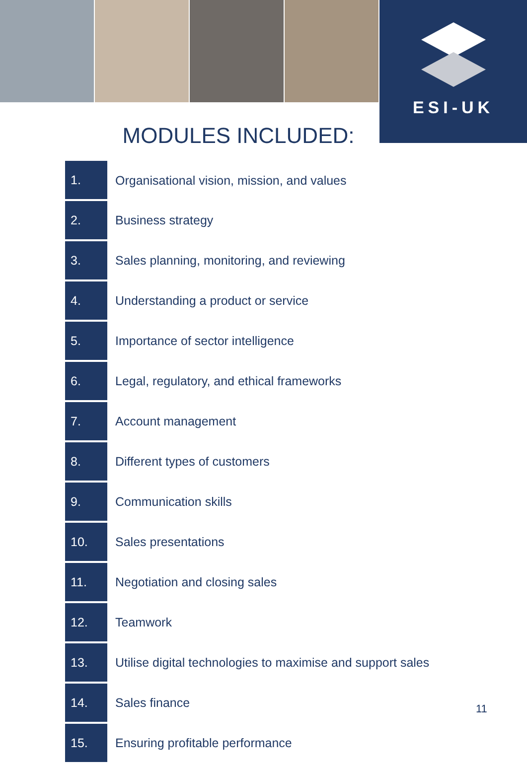ESI-UK
MODULES INCLUDED:
| 1. | Organisational vision, mission, and values |
| 2. | Business strategy |
| 3. | Sales planning, monitoring, and reviewing |
| 4. | Understanding a product or service |
| 5. | Importance of sector intelligence |
| 6. | Legal, regulatory, and ethical frameworks |
| 7. | Account management |
| 8. | Different types of customers |
| 9. | Communication skills |
| 10. | Sales presentations |
| 11. | Negotiation and closing sales |
| 12. | Teamwork |
| 13. | Utilise digital technologies to maximise and support sales |
| 14. | Sales finance |
| 15. | Ensuring profitable performance |
11